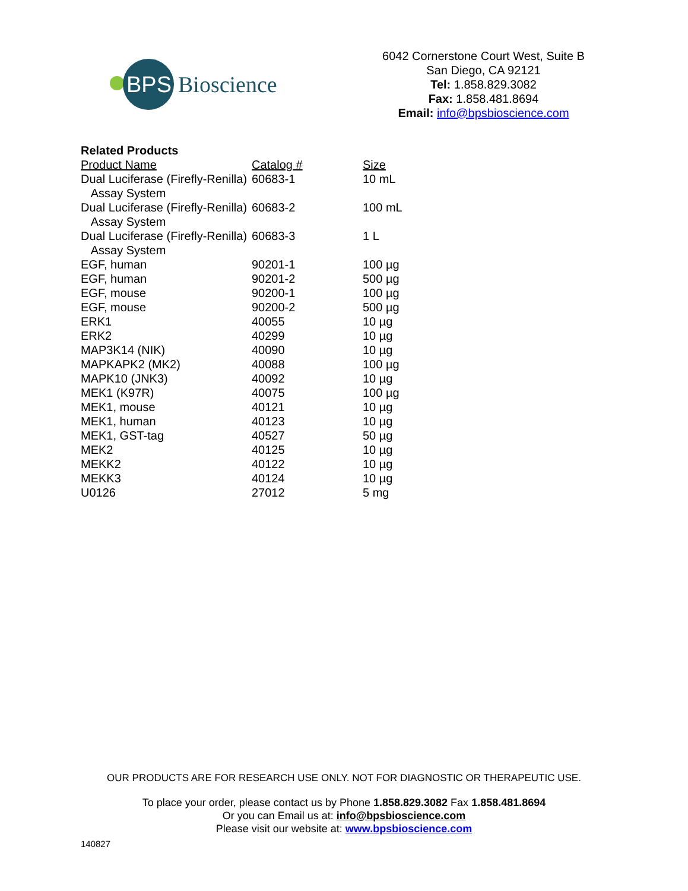BPS
Bioscience
6042 Cornerstone Court West, Suite B
San Diego, CA 92121
Tel: 1.858.829.3082
Fax: 1.858.481.8694
Email: info@bpsbioscience.com
Related Products
| Product Name | Catalog # | Size |
| --- | --- | --- |
| Dual Luciferase (Firefly-Renilla) Assay System | 60683-1 | 10 mL |
| Dual Luciferase (Firefly-Renilla) Assay System | 60683-2 | 100 mL |
| Dual Luciferase (Firefly-Renilla) Assay System | 60683-3 | 1 L |
| EGF, human | 90201-1 | 100 µg |
| EGF, human | 90201-2 | 500 µg |
| EGF, mouse | 90200-1 | 100 µg |
| EGF, mouse | 90200-2 | 500 µg |
| ERK1 | 40055 | 10 µg |
| ERK2 | 40299 | 10 µg |
| MAP3K14 (NIK) | 40090 | 10 µg |
| MAPKAPK2 (MK2) | 40088 | 100 µg |
| MAPK10 (JNK3) | 40092 | 10 µg |
| MEK1 (K97R) | 40075 | 100 µg |
| MEK1, mouse | 40121 | 10 µg |
| MEK1, human | 40123 | 10 µg |
| MEK1, GST-tag | 40527 | 50 µg |
| MEK2 | 40125 | 10 µg |
| MEKK2 | 40122 | 10 µg |
| MEKK3 | 40124 | 10 µg |
| U0126 | 27012 | 5 mg |
OUR PRODUCTS ARE FOR RESEARCH USE ONLY. NOT FOR DIAGNOSTIC OR THERAPEUTIC USE.
To place your order, please contact us by Phone 1.858.829.3082 Fax 1.858.481.8694
Or you can Email us at: info@bpsbioscience.com
Please visit our website at: www.bpsbioscience.com
140827